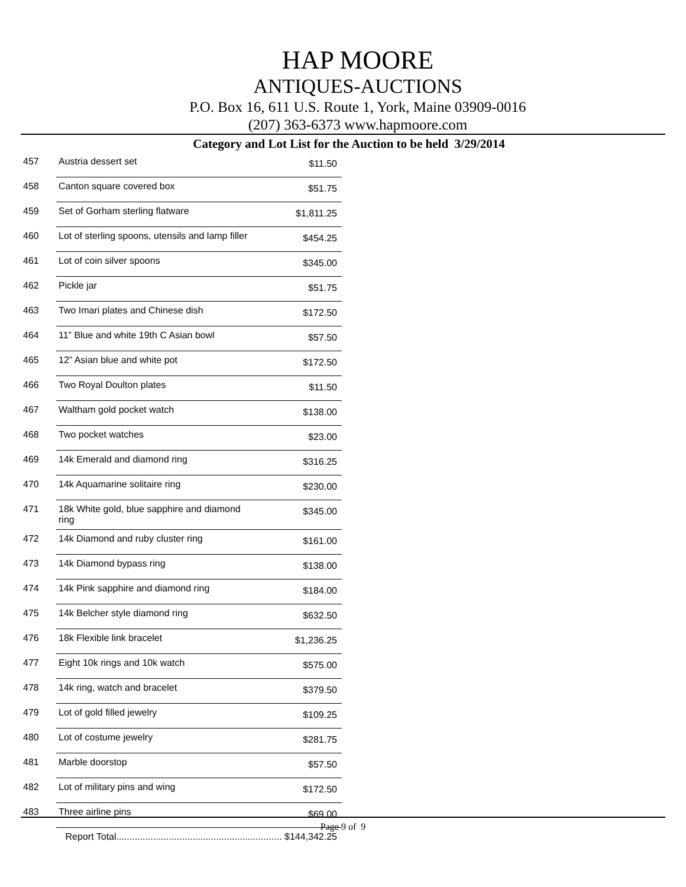HAP MOORE
ANTIQUES-AUCTIONS
P.O. Box 16, 611 U.S. Route 1, York, Maine 03909-0016
(207) 363-6373 www.hapmoore.com
Category and Lot List for the Auction to be held 3/29/2014
| 457 | Austria dessert set | $11.50 |
| 458 | Canton square covered box | $51.75 |
| 459 | Set of Gorham sterling flatware | $1,811.25 |
| 460 | Lot of sterling spoons, utensils and lamp filler | $454.25 |
| 461 | Lot of coin silver spoons | $345.00 |
| 462 | Pickle jar | $51.75 |
| 463 | Two Imari plates and Chinese dish | $172.50 |
| 464 | 11” Blue and white 19th C Asian bowl | $57.50 |
| 465 | 12” Asian blue and white pot | $172.50 |
| 466 | Two Royal Doulton plates | $11.50 |
| 467 | Waltham gold pocket watch | $138.00 |
| 468 | Two pocket watches | $23.00 |
| 469 | 14k Emerald and diamond ring | $316.25 |
| 470 | 14k Aquamarine solitaire ring | $230.00 |
| 471 | 18k White gold, blue sapphire and diamond ring | $345.00 |
| 472 | 14k Diamond and ruby cluster ring | $161.00 |
| 473 | 14k Diamond bypass ring | $138.00 |
| 474 | 14k Pink sapphire and diamond ring | $184.00 |
| 475 | 14k Belcher style diamond ring | $632.50 |
| 476 | 18k Flexible link bracelet | $1,236.25 |
| 477 | Eight 10k rings and 10k watch | $575.00 |
| 478 | 14k ring, watch and bracelet | $379.50 |
| 479 | Lot of gold filled jewelry | $109.25 |
| 480 | Lot of costume jewelry | $281.75 |
| 481 | Marble doorstop | $57.50 |
| 482 | Lot of military pins and wing | $172.50 |
| 483 | Three airline pins | $69.00 |
| | Report Total............................................................... $144,342.25 | |
Page 9 of 9